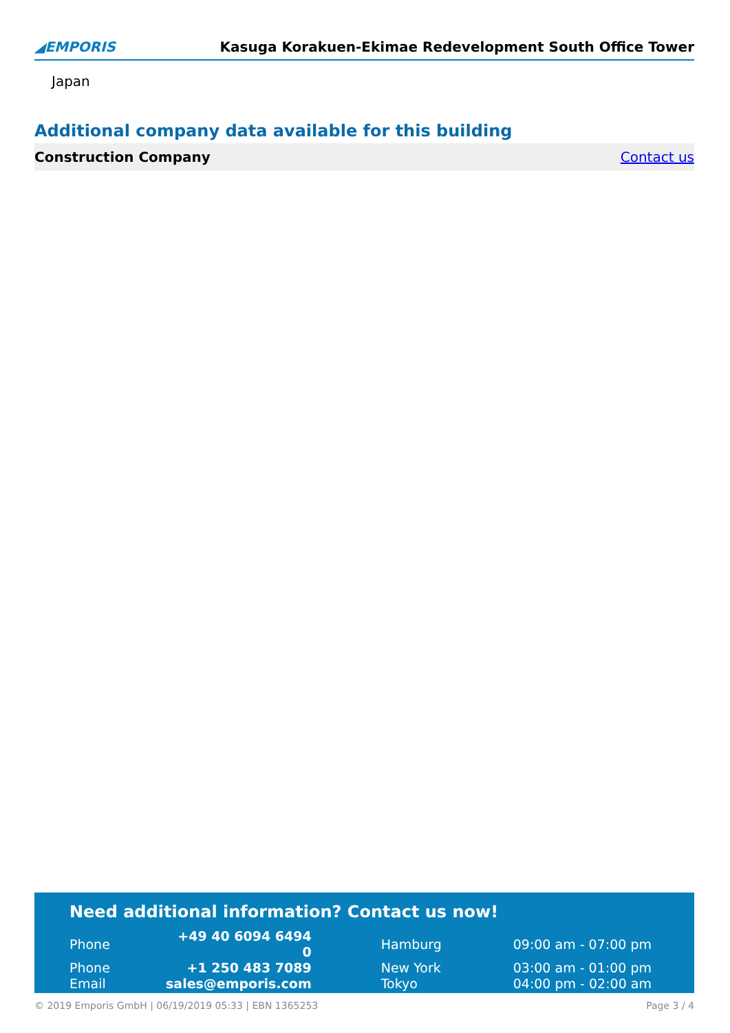◢EMPORIS Kasuga Korakuen-Ekimae Redevelopment South Office Tower
Japan
Additional company data available for this building
Construction Company Contact us
Need additional information? Contact us now!
| Phone | +49 40 6094 6494 0 | | Hamburg | 09:00 am - 07:00 pm |
| Phone | +1 250 483 7089 | | New York | 03:00 am - 01:00 pm |
| Email | sales@emporis.com | | Tokyo | 04:00 pm - 02:00 am |
© 2019 Emporis GmbH | 06/19/2019 05:33 | EBN 1365253 Page 3 / 4